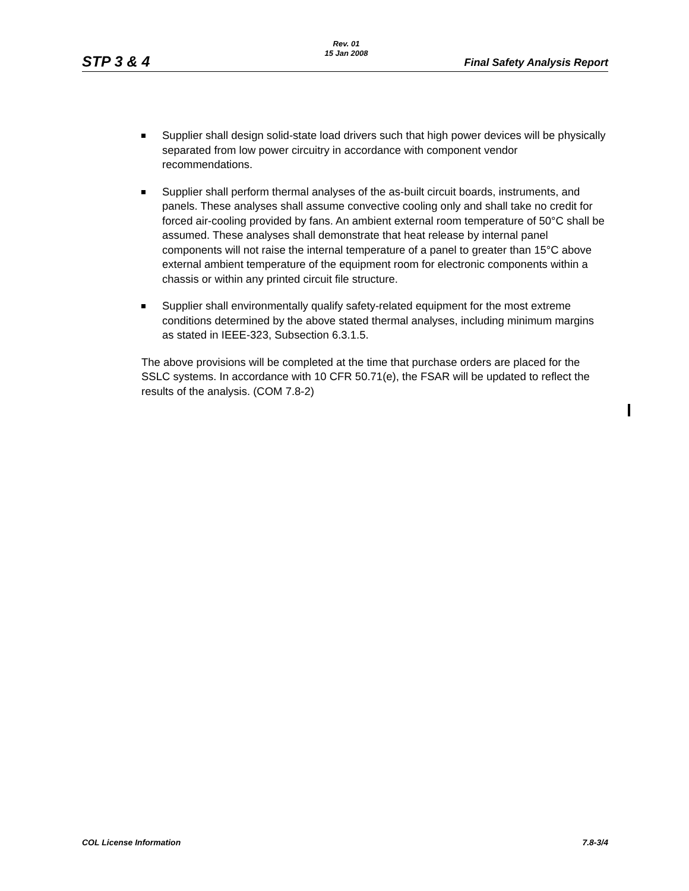STP 3 & 4
Rev. 01
15 Jan 2008
Final Safety Analysis Report
Supplier shall design solid-state load drivers such that high power devices will be physically separated from low power circuitry in accordance with component vendor recommendations.
Supplier shall perform thermal analyses of the as-built circuit boards, instruments, and panels. These analyses shall assume convective cooling only and shall take no credit for forced air-cooling provided by fans. An ambient external room temperature of 50°C shall be assumed. These analyses shall demonstrate that heat release by internal panel components will not raise the internal temperature of a panel to greater than 15°C above external ambient temperature of the equipment room for electronic components within a chassis or within any printed circuit file structure.
Supplier shall environmentally qualify safety-related equipment for the most extreme conditions determined by the above stated thermal analyses, including minimum margins as stated in IEEE-323, Subsection 6.3.1.5.
The above provisions will be completed at the time that purchase orders are placed for the SSLC systems. In accordance with 10 CFR 50.71(e), the FSAR will be updated to reflect the results of the analysis. (COM 7.8-2)
COL License Information 7.8-3/4